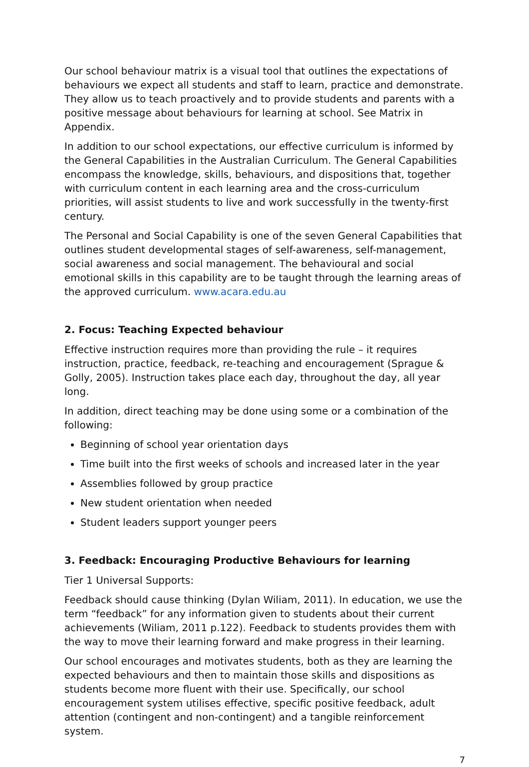Our school behaviour matrix is a visual tool that outlines the expectations of behaviours we expect all students and staff to learn, practice and demonstrate. They allow us to teach proactively and to provide students and parents with a positive message about behaviours for learning at school. See Matrix in Appendix.
In addition to our school expectations, our effective curriculum is informed by the General Capabilities in the Australian Curriculum. The General Capabilities encompass the knowledge, skills, behaviours, and dispositions that, together with curriculum content in each learning area and the cross-curriculum priorities, will assist students to live and work successfully in the twenty-first century.
The Personal and Social Capability is one of the seven General Capabilities that outlines student developmental stages of self-awareness, self-management, social awareness and social management. The behavioural and social emotional skills in this capability are to be taught through the learning areas of the approved curriculum. www.acara.edu.au
2. Focus: Teaching Expected behaviour
Effective instruction requires more than providing the rule – it requires instruction, practice, feedback, re-teaching and encouragement (Sprague & Golly, 2005). Instruction takes place each day, throughout the day, all year long.
In addition, direct teaching may be done using some or a combination of the following:
Beginning of school year orientation days
Time built into the first weeks of schools and increased later in the year
Assemblies followed by group practice
New student orientation when needed
Student leaders support younger peers
3. Feedback: Encouraging Productive Behaviours for learning
Tier 1 Universal Supports:
Feedback should cause thinking (Dylan Wiliam, 2011). In education, we use the term “feedback” for any information given to students about their current achievements (Wiliam, 2011 p.122). Feedback to students provides them with the way to move their learning forward and make progress in their learning.
Our school encourages and motivates students, both as they are learning the expected behaviours and then to maintain those skills and dispositions as students become more fluent with their use. Specifically, our school encouragement system utilises effective, specific positive feedback, adult attention (contingent and non-contingent) and a tangible reinforcement system.
7